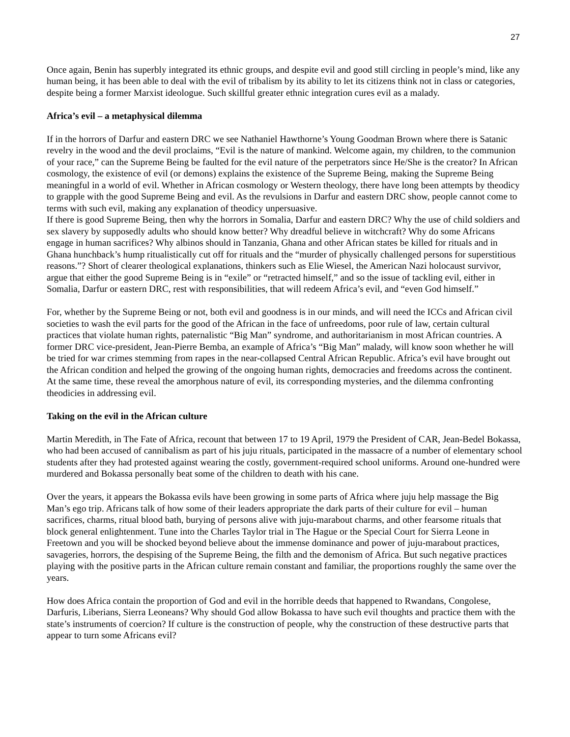27
Once again, Benin has superbly integrated its ethnic groups, and despite evil and good still circling in people’s mind, like any human being, it has been able to deal with the evil of tribalism by its ability to let its citizens think not in class or categories, despite being a former Marxist ideologue. Such skillful greater ethnic integration cures evil as a malady.
Africa’s evil – a metaphysical dilemma
If in the horrors of Darfur and eastern DRC we see Nathaniel Hawthorne’s Young Goodman Brown where there is Satanic revelry in the wood and the devil proclaims, “Evil is the nature of mankind. Welcome again, my children, to the communion of your race,” can the Supreme Being be faulted for the evil nature of the perpetrators since He/She is the creator? In African cosmology, the existence of evil (or demons) explains the existence of the Supreme Being, making the Supreme Being meaningful in a world of evil. Whether in African cosmology or Western theology, there have long been attempts by theodicy to grapple with the good Supreme Being and evil. As the revulsions in Darfur and eastern DRC show, people cannot come to terms with such evil, making any explanation of theodicy unpersuasive.
If there is good Supreme Being, then why the horrors in Somalia, Darfur and eastern DRC? Why the use of child soldiers and sex slavery by supposedly adults who should know better? Why dreadful believe in witchcraft? Why do some Africans engage in human sacrifices? Why albinos should in Tanzania, Ghana and other African states be killed for rituals and in Ghana hunchback’s hump ritualistically cut off for rituals and the “murder of physically challenged persons for superstitious reasons.”? Short of clearer theological explanations, thinkers such as Elie Wiesel, the American Nazi holocaust survivor, argue that either the good Supreme Being is in “exile” or “retracted himself,” and so the issue of tackling evil, either in Somalia, Darfur or eastern DRC, rest with responsibilities, that will redeem Africa’s evil, and “even God himself.”
For, whether by the Supreme Being or not, both evil and goodness is in our minds, and will need the ICCs and African civil societies to wash the evil parts for the good of the African in the face of unfreedoms, poor rule of law, certain cultural practices that violate human rights, paternalistic “Big Man” syndrome, and authoritarianism in most African countries. A former DRC vice-president, Jean-Pierre Bemba, an example of Africa’s “Big Man” malady, will know soon whether he will be tried for war crimes stemming from rapes in the near-collapsed Central African Republic. Africa’s evil have brought out the African condition and helped the growing of the ongoing human rights, democracies and freedoms across the continent. At the same time, these reveal the amorphous nature of evil, its corresponding mysteries, and the dilemma confronting theodicies in addressing evil.
Taking on the evil in the African culture
Martin Meredith, in The Fate of Africa, recount that between 17 to 19 April, 1979 the President of CAR, Jean-Bedel Bokassa, who had been accused of cannibalism as part of his juju rituals, participated in the massacre of a number of elementary school students after they had protested against wearing the costly, government-required school uniforms. Around one-hundred were murdered and Bokassa personally beat some of the children to death with his cane.
Over the years, it appears the Bokassa evils have been growing in some parts of Africa where juju help massage the Big Man’s ego trip. Africans talk of how some of their leaders appropriate the dark parts of their culture for evil – human sacrifices, charms, ritual blood bath, burying of persons alive with juju-marabout charms, and other fearsome rituals that block general enlightenment. Tune into the Charles Taylor trial in The Hague or the Special Court for Sierra Leone in Freetown and you will be shocked beyond believe about the immense dominance and power of juju-marabout practices, savageries, horrors, the despising of the Supreme Being, the filth and the demonism of Africa. But such negative practices playing with the positive parts in the African culture remain constant and familiar, the proportions roughly the same over the years.
How does Africa contain the proportion of God and evil in the horrible deeds that happened to Rwandans, Congolese, Darfuris, Liberians, Sierra Leoneans? Why should God allow Bokassa to have such evil thoughts and practice them with the state’s instruments of coercion? If culture is the construction of people, why the construction of these destructive parts that appear to turn some Africans evil?